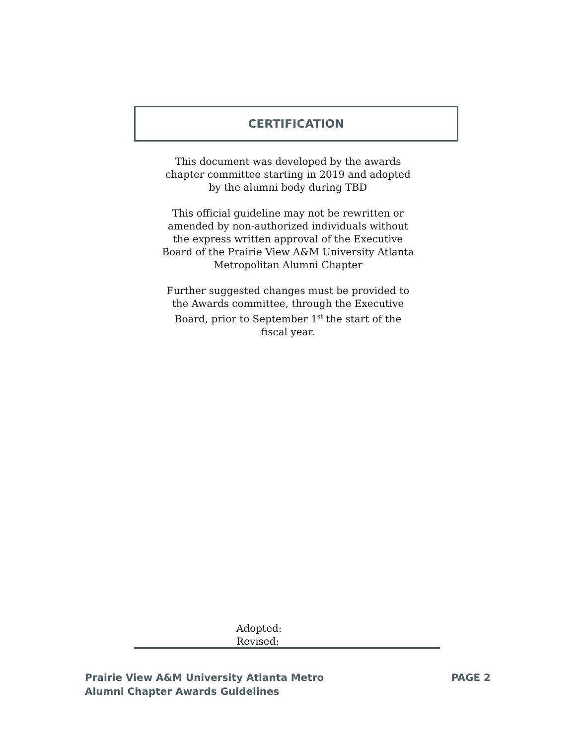CERTIFICATION
This document was developed by the awards chapter committee starting in 2019 and adopted by the alumni body during TBD
This official guideline may not be rewritten or amended by non-authorized individuals without the express written approval of the Executive Board of the Prairie View A&M University Atlanta Metropolitan Alumni Chapter
Further suggested changes must be provided to the Awards committee, through the Executive Board, prior to September 1<sup>st</sup> the start of the fiscal year.
Adopted:
Revised:
Prairie View A&M University Atlanta Metro
Alumni Chapter Awards Guidelines
PAGE 2